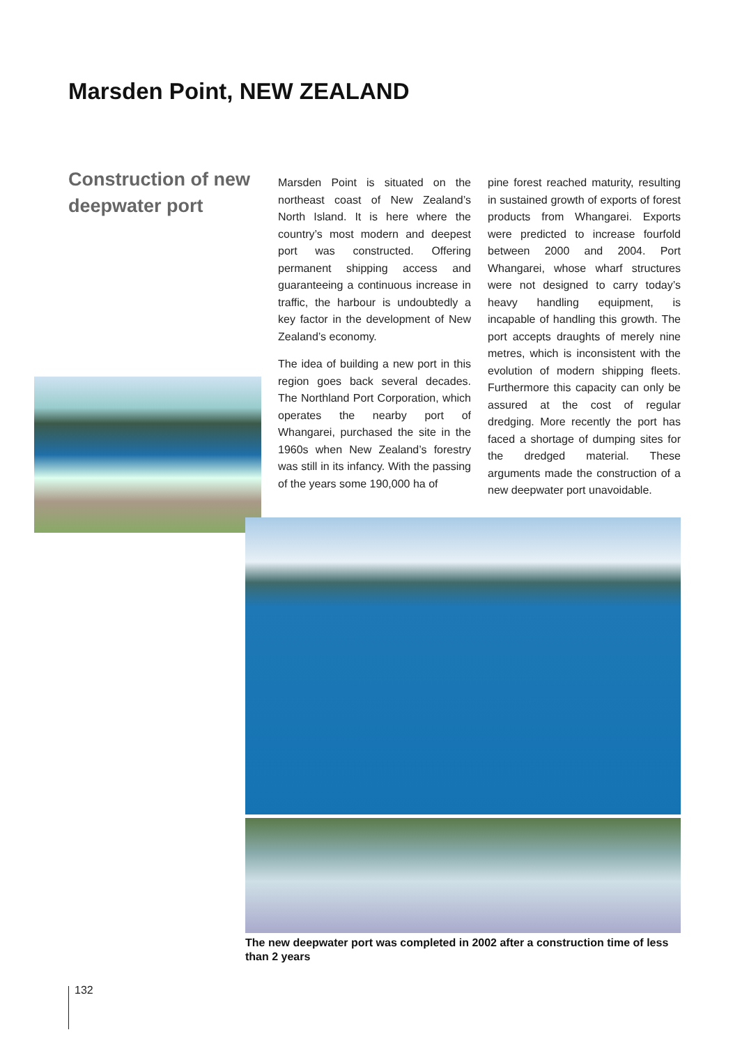Marsden Point, NEW ZEALAND
Construction of new deepwater port
Marsden Point is situated on the northeast coast of New Zealand’s North Island. It is here where the country’s most modern and deepest port was constructed. Offering permanent shipping access and guaranteeing a continuous increase in traffic, the harbour is undoubtedly a key factor in the development of New Zealand’s economy.
The idea of building a new port in this region goes back several decades. The Northland Port Corporation, which operates the nearby port of Whangarei, purchased the site in the 1960s when New Zealand’s forestry was still in its infancy. With the passing of the years some 190,000 ha of
pine forest reached maturity, resulting in sustained growth of exports of forest products from Whangarei. Exports were predicted to increase fourfold between 2000 and 2004. Port Whangarei, whose wharf structures were not designed to carry today’s heavy handling equipment, is incapable of handling this growth. The port accepts draughts of merely nine metres, which is inconsistent with the evolution of modern shipping fleets. Furthermore this capacity can only be assured at the cost of regular dredging. More recently the port has faced a shortage of dumping sites for the dredged material. These arguments made the construction of a new deepwater port unavoidable.
The new deepwater port was completed in 2002 after a construction time of less than 2 years
132